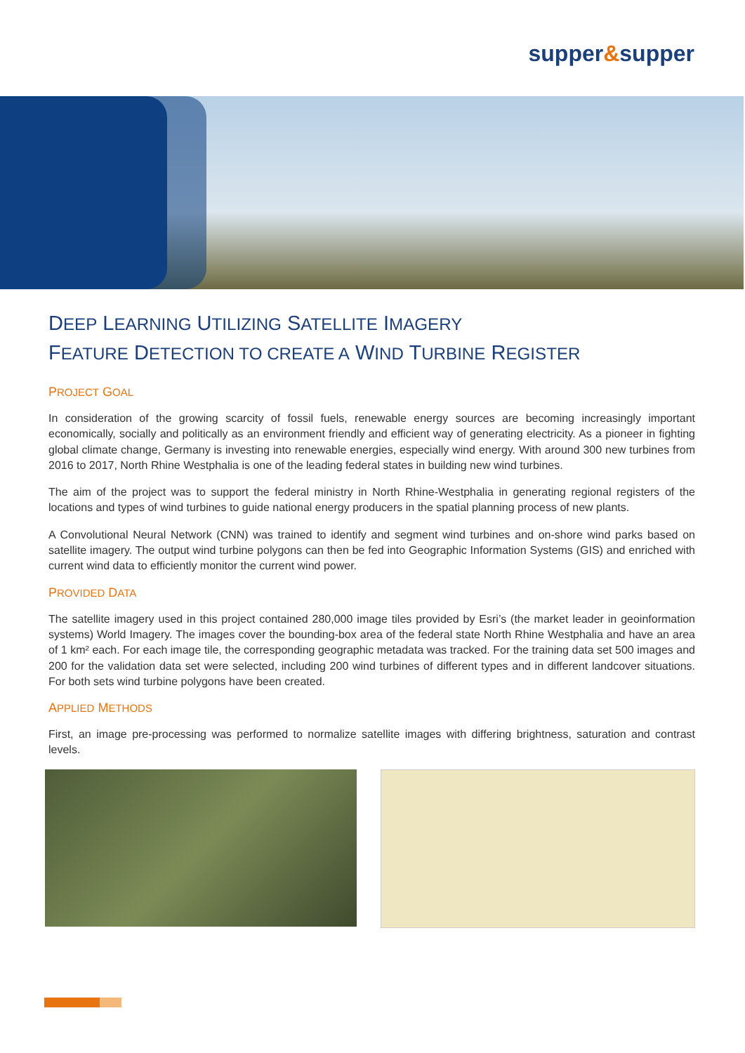supper&supper
DEEP LEARNING UTILIZING SATELLITE IMAGERY
FEATURE DETECTION TO CREATE A WIND TURBINE REGISTER
PROJECT GOAL
In consideration of the growing scarcity of fossil fuels, renewable energy sources are becoming increasingly important economically, socially and politically as an environment friendly and efficient way of generating electricity. As a pioneer in fighting global climate change, Germany is investing into renewable energies, especially wind energy. With around 300 new turbines from 2016 to 2017, North Rhine Westphalia is one of the leading federal states in building new wind turbines.
The aim of the project was to support the federal ministry in North Rhine-Westphalia in generating regional registers of the locations and types of wind turbines to guide national energy producers in the spatial planning process of new plants.
A Convolutional Neural Network (CNN) was trained to identify and segment wind turbines and on-shore wind parks based on satellite imagery. The output wind turbine polygons can then be fed into Geographic Information Systems (GIS) and enriched with current wind data to efficiently monitor the current wind power.
PROVIDED DATA
The satellite imagery used in this project contained 280,000 image tiles provided by Esri’s (the market leader in geoinformation systems) World Imagery. The images cover the bounding-box area of the federal state North Rhine Westphalia and have an area of 1 km² each. For each image tile, the corresponding geographic metadata was tracked. For the training data set 500 images and 200 for the validation data set were selected, including 200 wind turbines of different types and in different landcover situations. For both sets wind turbine polygons have been created.
APPLIED METHODS
First, an image pre-processing was performed to normalize satellite images with differing brightness, saturation and contrast levels.